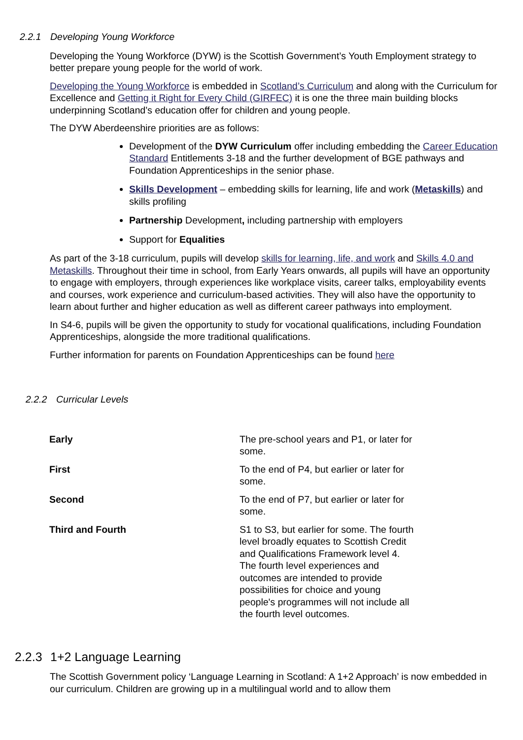2.2.1 Developing Young Workforce
Developing the Young Workforce (DYW) is the Scottish Government’s Youth Employment strategy to better prepare young people for the world of work.
Developing the Young Workforce is embedded in Scotland’s Curriculum and along with the Curriculum for Excellence and Getting it Right for Every Child (GIRFEC) it is one the three main building blocks underpinning Scotland’s education offer for children and young people.
The DYW Aberdeenshire priorities are as follows:
Development of the DYW Curriculum offer including embedding the Career Education Standard Entitlements 3-18 and the further development of BGE pathways and Foundation Apprenticeships in the senior phase.
Skills Development – embedding skills for learning, life and work (Metaskills) and skills profiling
Partnership Development, including partnership with employers
Support for Equalities
As part of the 3-18 curriculum, pupils will develop skills for learning, life, and work and Skills 4.0 and Metaskills. Throughout their time in school, from Early Years onwards, all pupils will have an opportunity to engage with employers, through experiences like workplace visits, career talks, employability events and courses, work experience and curriculum-based activities. They will also have the opportunity to learn about further and higher education as well as different career pathways into employment.
In S4-6, pupils will be given the opportunity to study for vocational qualifications, including Foundation Apprenticeships, alongside the more traditional qualifications.
Further information for parents on Foundation Apprenticeships can be found here
2.2.2 Curricular Levels
| Early | The pre-school years and P1, or later for some. |
| First | To the end of P4, but earlier or later for some. |
| Second | To the end of P7, but earlier or later for some. |
| Third and Fourth | S1 to S3, but earlier for some. The fourth level broadly equates to Scottish Credit and Qualifications Framework level 4. The fourth level experiences and outcomes are intended to provide possibilities for choice and young people's programmes will not include all the fourth level outcomes. |
2.2.3 1+2 Language Learning
The Scottish Government policy ‘Language Learning in Scotland: A 1+2 Approach’ is now embedded in our curriculum. Children are growing up in a multilingual world and to allow them